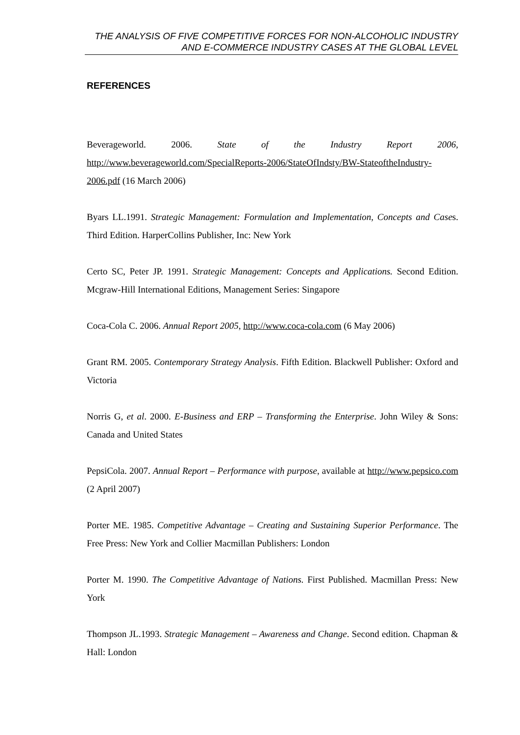THE ANALYSIS OF FIVE COMPETITIVE FORCES FOR NON-ALCOHOLIC INDUSTRY AND E-COMMERCE INDUSTRY CASES AT THE GLOBAL LEVEL
REFERENCES
Beverageworld. 2006. State of the Industry Report 2006, http://www.beverageworld.com/SpecialReports-2006/StateOfIndsty/BW-StateoftheIndustry-2006.pdf (16 March 2006)
Byars LL.1991. Strategic Management: Formulation and Implementation, Concepts and Cases. Third Edition. HarperCollins Publisher, Inc: New York
Certo SC, Peter JP. 1991. Strategic Management: Concepts and Applications. Second Edition. Mcgraw-Hill International Editions, Management Series: Singapore
Coca-Cola C. 2006. Annual Report 2005, http://www.coca-cola.com (6 May 2006)
Grant RM. 2005. Contemporary Strategy Analysis. Fifth Edition. Blackwell Publisher: Oxford and Victoria
Norris G, et al. 2000. E-Business and ERP – Transforming the Enterprise. John Wiley & Sons: Canada and United States
PepsiCola. 2007. Annual Report – Performance with purpose, available at http://www.pepsico.com (2 April 2007)
Porter ME. 1985. Competitive Advantage – Creating and Sustaining Superior Performance. The Free Press: New York and Collier Macmillan Publishers: London
Porter M. 1990. The Competitive Advantage of Nations. First Published. Macmillan Press: New York
Thompson JL.1993. Strategic Management – Awareness and Change. Second edition. Chapman & Hall: London